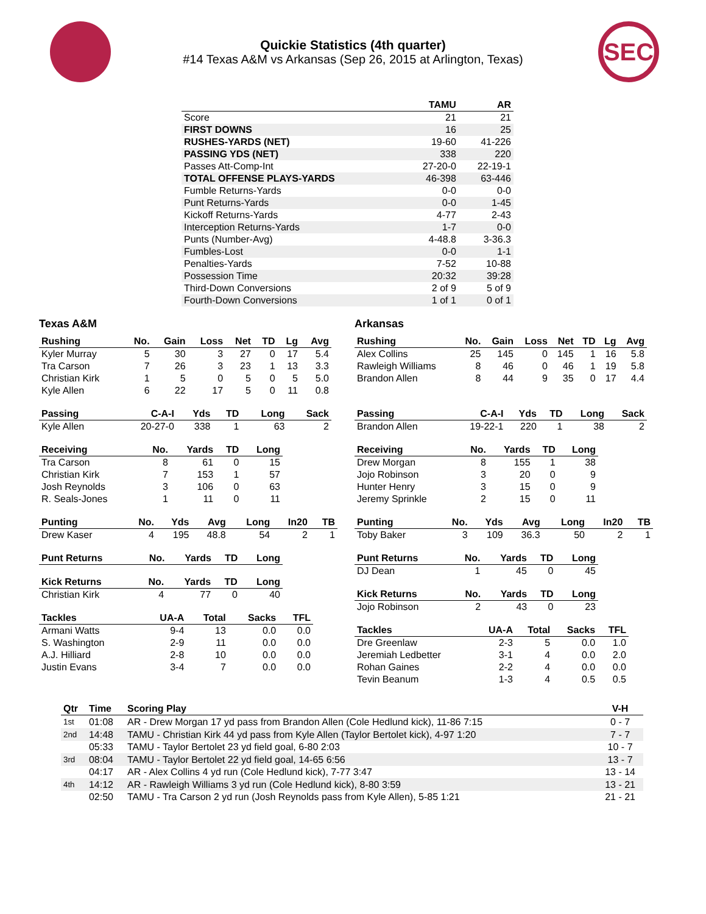Quickie Statistics (4th quarter)
#14 Texas A&M vs Arkansas (Sep 26, 2015 at Arlington, Texas)
SEC
| | TAMU | AR |
| --- | --- | --- |
| Score | 21 | 21 |
| FIRST DOWNS | 16 | 25 |
| RUSHES-YARDS (NET) | 19-60 | 41-226 |
| PASSING YDS (NET) | 338 | 220 |
| Passes Att-Comp-Int | 27-20-0 | 22-19-1 |
| TOTAL OFFENSE PLAYS-YARDS | 46-398 | 63-446 |
| Fumble Returns-Yards | 0-0 | 0-0 |
| Punt Returns-Yards | 0-0 | 1-45 |
| Kickoff Returns-Yards | 4-77 | 2-43 |
| Interception Returns-Yards | 1-7 | 0-0 |
| Punts (Number-Avg) | 4-48.8 | 3-36.3 |
| Fumbles-Lost | 0-0 | 1-1 |
| Penalties-Yards | 7-52 | 10-88 |
| Possession Time | 20:32 | 39:28 |
| Third-Down Conversions | 2 of 9 | 5 of 9 |
| Fourth-Down Conversions | 1 of 1 | 0 of 1 |
Texas A&M
| Rushing | No. | Gain | Loss | Net | TD | Lg | Avg |
| --- | --- | --- | --- | --- | --- | --- | --- |
| Kyler Murray | 5 | 30 | 3 | 27 | 0 | 17 | 5.4 |
| Tra Carson | 7 | 26 | 3 | 23 | 1 | 13 | 3.3 |
| Christian Kirk | 1 | 5 | 0 | 5 | 0 | 5 | 5.0 |
| Kyle Allen | 6 | 22 | 17 | 5 | 0 | 11 | 0.8 |
| Passing | C-A-I | Yds | TD | Long | Sack |
| --- | --- | --- | --- | --- | --- |
| Kyle Allen | 20-27-0 | 338 | 1 | 63 | 2 |
| Receiving | No. | Yards | TD | Long |
| --- | --- | --- | --- | --- |
| Tra Carson | 8 | 61 | 0 | 15 |
| Christian Kirk | 7 | 153 | 1 | 57 |
| Josh Reynolds | 3 | 106 | 0 | 63 |
| R. Seals-Jones | 1 | 11 | 0 | 11 |
| Punting | No. | Yds | Avg | Long | In20 | TB |
| --- | --- | --- | --- | --- | --- | --- |
| Drew Kaser | 4 | 195 | 48.8 | 54 | 2 | 1 |
| Punt Returns | No. | Yards | TD | Long |
| --- | --- | --- | --- | --- |
| Kick Returns | No. | Yards | TD | Long |
| --- | --- | --- | --- | --- |
| Christian Kirk | 4 | 77 | 0 | 40 |
| Tackles | UA-A | Total | Sacks | TFL |
| --- | --- | --- | --- | --- |
| Armani Watts | 9-4 | 13 | 0.0 | 0.0 |
| S. Washington | 2-9 | 11 | 0.0 | 0.0 |
| A.J. Hilliard | 2-8 | 10 | 0.0 | 0.0 |
| Justin Evans | 3-4 | 7 | 0.0 | 0.0 |
Arkansas
| Rushing | No. | Gain | Loss | Net | TD | Lg | Avg |
| --- | --- | --- | --- | --- | --- | --- | --- |
| Alex Collins | 25 | 145 | 0 | 145 | 1 | 16 | 5.8 |
| Rawleigh Williams | 8 | 46 | 0 | 46 | 1 | 19 | 5.8 |
| Brandon Allen | 8 | 44 | 9 | 35 | 0 | 17 | 4.4 |
| Passing | C-A-I | Yds | TD | Long | Sack |
| --- | --- | --- | --- | --- | --- |
| Brandon Allen | 19-22-1 | 220 | 1 | 38 | 2 |
| Receiving | No. | Yards | TD | Long |
| --- | --- | --- | --- | --- |
| Drew Morgan | 8 | 155 | 1 | 38 |
| Jojo Robinson | 3 | 20 | 0 | 9 |
| Hunter Henry | 3 | 15 | 0 | 9 |
| Jeremy Sprinkle | 2 | 15 | 0 | 11 |
| Punting | No. | Yds | Avg | Long | In20 | TB |
| --- | --- | --- | --- | --- | --- | --- |
| Toby Baker | 3 | 109 | 36.3 | 50 | 2 | 1 |
| Punt Returns | No. | Yards | TD | Long |
| --- | --- | --- | --- | --- |
| DJ Dean | 1 | 45 | 0 | 45 |
| Kick Returns | No. | Yards | TD | Long |
| --- | --- | --- | --- | --- |
| Jojo Robinson | 2 | 43 | 0 | 23 |
| Tackles | UA-A | Total | Sacks | TFL |
| --- | --- | --- | --- | --- |
| Dre Greenlaw | 2-3 | 5 | 0.0 | 1.0 |
| Jeremiah Ledbetter | 3-1 | 4 | 0.0 | 2.0 |
| Rohan Gaines | 2-2 | 4 | 0.0 | 0.0 |
| Tevin Beanum | 1-3 | 4 | 0.5 | 0.5 |
| Qtr | Time | Scoring Play | V-H |
| --- | --- | --- | --- |
| 1st | 01:08 | AR - Drew Morgan 17 yd pass from Brandon Allen (Cole Hedlund kick), 11-86 7:15 | 0 - 7 |
| 2nd | 14:48 | TAMU - Christian Kirk 44 yd pass from Kyle Allen (Taylor Bertolet kick), 4-97 1:20 | 7 - 7 |
| | 05:33 | TAMU - Taylor Bertolet 23 yd field goal, 6-80 2:03 | 10 - 7 |
| 3rd | 08:04 | TAMU - Taylor Bertolet 22 yd field goal, 14-65 6:56 | 13 - 7 |
| | 04:17 | AR - Alex Collins 4 yd run (Cole Hedlund kick), 7-77 3:47 | 13 - 14 |
| 4th | 14:12 | AR - Rawleigh Williams 3 yd run (Cole Hedlund kick), 8-80 3:59 | 13 - 21 |
| | 02:50 | TAMU - Tra Carson 2 yd run (Josh Reynolds pass from Kyle Allen), 5-85 1:21 | 21 - 21 |